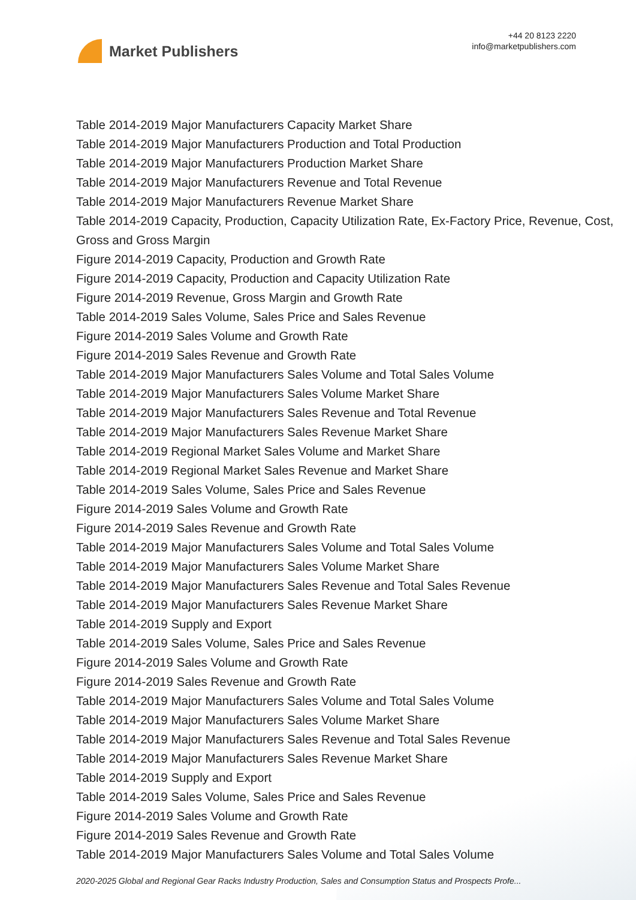Market Publishers
+44 20 8123 2220
info@marketpublishers.com
Table 2014-2019 Major Manufacturers Capacity Market Share
Table 2014-2019 Major Manufacturers Production and Total Production
Table 2014-2019 Major Manufacturers Production Market Share
Table 2014-2019 Major Manufacturers Revenue and Total Revenue
Table 2014-2019 Major Manufacturers Revenue Market Share
Table 2014-2019 Capacity, Production, Capacity Utilization Rate, Ex-Factory Price, Revenue, Cost, Gross and Gross Margin
Figure 2014-2019 Capacity, Production and Growth Rate
Figure 2014-2019 Capacity, Production and Capacity Utilization Rate
Figure 2014-2019 Revenue, Gross Margin and Growth Rate
Table 2014-2019 Sales Volume, Sales Price and Sales Revenue
Figure 2014-2019 Sales Volume and Growth Rate
Figure 2014-2019 Sales Revenue and Growth Rate
Table 2014-2019 Major Manufacturers Sales Volume and Total Sales Volume
Table 2014-2019 Major Manufacturers Sales Volume Market Share
Table 2014-2019 Major Manufacturers Sales Revenue and Total Revenue
Table 2014-2019 Major Manufacturers Sales Revenue Market Share
Table 2014-2019 Regional Market Sales Volume and Market Share
Table 2014-2019 Regional Market Sales Revenue and Market Share
Table 2014-2019 Sales Volume, Sales Price and Sales Revenue
Figure 2014-2019 Sales Volume and Growth Rate
Figure 2014-2019 Sales Revenue and Growth Rate
Table 2014-2019 Major Manufacturers Sales Volume and Total Sales Volume
Table 2014-2019 Major Manufacturers Sales Volume Market Share
Table 2014-2019 Major Manufacturers Sales Revenue and Total Sales Revenue
Table 2014-2019 Major Manufacturers Sales Revenue Market Share
Table 2014-2019 Supply and Export
Table 2014-2019 Sales Volume, Sales Price and Sales Revenue
Figure 2014-2019 Sales Volume and Growth Rate
Figure 2014-2019 Sales Revenue and Growth Rate
Table 2014-2019 Major Manufacturers Sales Volume and Total Sales Volume
Table 2014-2019 Major Manufacturers Sales Volume Market Share
Table 2014-2019 Major Manufacturers Sales Revenue and Total Sales Revenue
Table 2014-2019 Major Manufacturers Sales Revenue Market Share
Table 2014-2019 Supply and Export
Table 2014-2019 Sales Volume, Sales Price and Sales Revenue
Figure 2014-2019 Sales Volume and Growth Rate
Figure 2014-2019 Sales Revenue and Growth Rate
Table 2014-2019 Major Manufacturers Sales Volume and Total Sales Volume
2020-2025 Global and Regional Gear Racks Industry Production, Sales and Consumption Status and Prospects Profe...